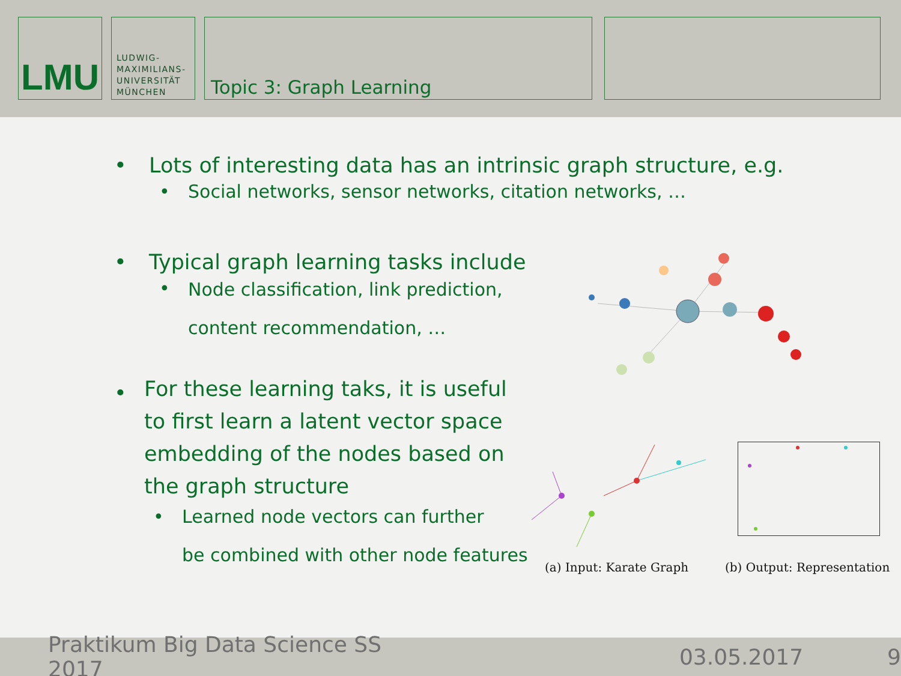LMU
LUDWIG-
MAXIMILIANS-
UNIVERSITÄT
MÜNCHEN
Topic 3: Graph Learning
• Lots of interesting data has an intrinsic graph structure, e.g.
• Social networks, sensor networks, citation networks, …
• Typical graph learning tasks include
• Node classification, link prediction,
content recommendation, …
• For these learning taks, it is useful
to first learn a latent vector space
embedding of the nodes based on
the graph structure
• Learned node vectors can further
be combined with other node features
(a) Input: Karate Graph (b) Output: Representation
Praktikum Big Data Science SS 2017 03.05.2017 9